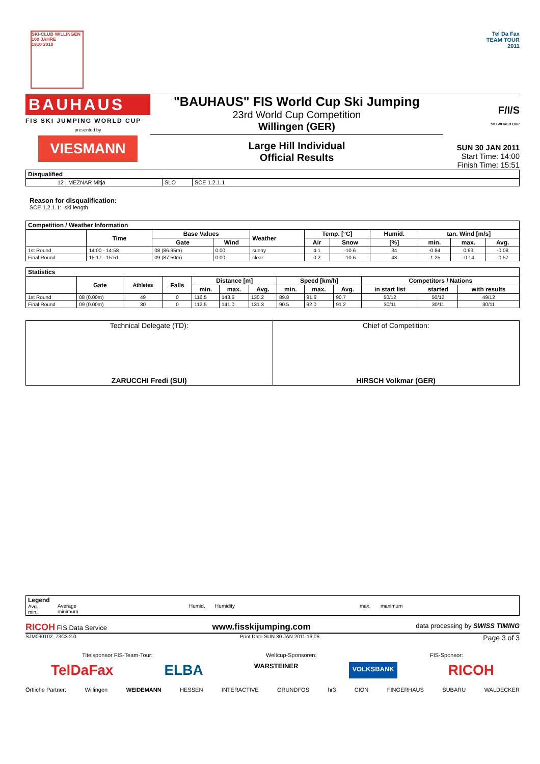SKI-CLUB WILLINGEN
100 JAHRE
1910 2010
Tel Da Fax
TEAM TOUR
2011
BAUHAUS
FIS SKI JUMPING WORLD CUP
presented by
VIESMANN
"BAUHAUS" FIS World Cup Ski Jumping
23rd World Cup Competition
Willingen (GER)
Large Hill Individual
Official Results
F/I/S
SKI WORLD CUP
SUN 30 JAN 2011
Start Time: 14:00
Finish Time: 15:51
| Disqualified | | | |
| --- | --- | --- | --- |
| 12 | MEZNAR Mitja | SLO | SCE 1.2.1.1 |
Reason for disqualification:
SCE 1.2.1.1: ski length
| Competition / Weather Information | | | | | | | | | | |
| --- | --- | --- | --- | --- | --- | --- | --- | --- | --- | --- |
| | Time | Base Values | | Weather | Temp. [°C] | | Humid. | tan. Wind [m/s] | | |
| | | Gate | Wind | | Air | Snow | [%] | min. | max. | Avg. |
| 1st Round | 14:00 - 14:58 | 08 (86.95m) | 0.00 | sunny | 4.1 | -10.6 | 34 | -0.84 | 0.63 | -0.08 |
| Final Round | 15:17 - 15:51 | 09 (87.50m) | 0.00 | clear | 0.2 | -10.6 | 43 | -1.25 | -0.14 | -0.57 |
| Statistics | | | | | | | | | | | | |
| --- | --- | --- | --- | --- | --- | --- | --- | --- | --- | --- | --- | --- |
| | Gate | Athletes | Falls | Distance [m] | | | Speed [km/h] | | | Competitors / Nations | | |
| | | | | min. | max. | Avg. | min. | max. | Avg. | in start list | started | with results |
| 1st Round | 08 (0.00m) | 49 | 0 | 116.5 | 143.5 | 130.2 | 89.8 | 91.6 | 90.7 | 50/12 | 50/12 | 49/12 |
| Final Round | 09 (0.00m) | 30 | 0 | 112.5 | 141.0 | 131.3 | 90.5 | 92.0 | 91.2 | 30/11 | 30/11 | 30/11 |
| Technical Delegate (TD): ZARUCCHI Fredi (SUI) | Chief of Competition: HIRSCH Volkmar (GER) |
| Legend Avg. min. | Average minimum | Humid. Humidity | max. maximum |
RICOH FIS Data Service www.fisskijumping.com data processing by SWISS TIMING
SJM090102_73C3 2.0 Print Date SUN 30 JAN 2011 16:06 Page 3 of 3
Titelsponsor FIS-Team-Tour: Weltcup-Sponsoren: FIS-Sponsor:
TelDaFax ELBA WARSTEINER VOLKSBANK RICOH
Örtliche Partner: Willingen WEIDEMANN HESSEN INTERACTIVE GRUNDFOS hr3 CION FINGERHAUS SUBARU WALDECKER